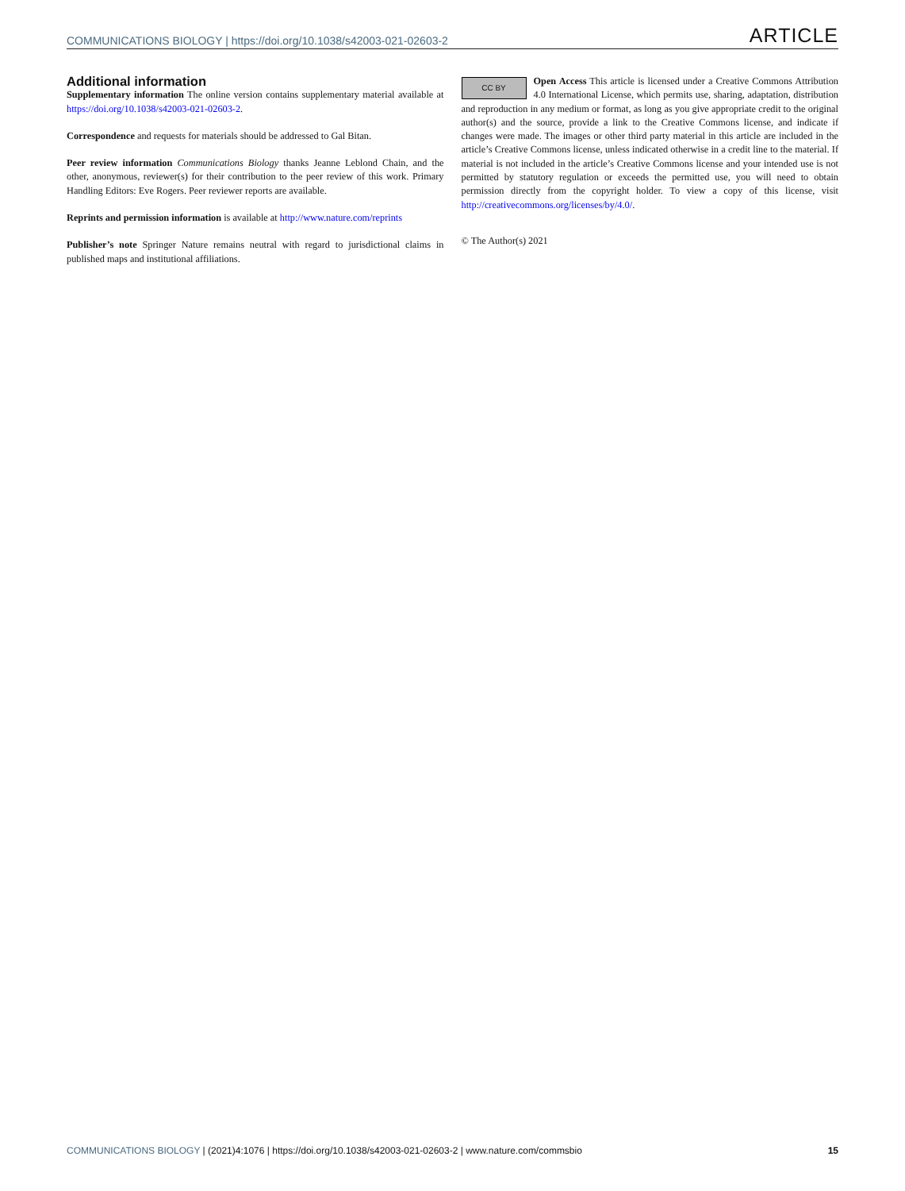COMMUNICATIONS BIOLOGY | https://doi.org/10.1038/s42003-021-02603-2 ARTICLE
Additional information
Supplementary information The online version contains supplementary material available at https://doi.org/10.1038/s42003-021-02603-2.
Correspondence and requests for materials should be addressed to Gal Bitan.
Peer review information Communications Biology thanks Jeanne Leblond Chain, and the other, anonymous, reviewer(s) for their contribution to the peer review of this work. Primary Handling Editors: Eve Rogers. Peer reviewer reports are available.
Reprints and permission information is available at http://www.nature.com/reprints
Publisher’s note Springer Nature remains neutral with regard to jurisdictional claims in published maps and institutional affiliations.
CC BY Open Access This article is licensed under a Creative Commons Attribution 4.0 International License, which permits use, sharing, adaptation, distribution and reproduction in any medium or format, as long as you give appropriate credit to the original author(s) and the source, provide a link to the Creative Commons license, and indicate if changes were made. The images or other third party material in this article are included in the article’s Creative Commons license, unless indicated otherwise in a credit line to the material. If material is not included in the article’s Creative Commons license and your intended use is not permitted by statutory regulation or exceeds the permitted use, you will need to obtain permission directly from the copyright holder. To view a copy of this license, visit http://creativecommons.org/licenses/by/4.0/.
© The Author(s) 2021
COMMUNICATIONS BIOLOGY | (2021)4:1076 | https://doi.org/10.1038/s42003-021-02603-2 | www.nature.com/commsbio 15